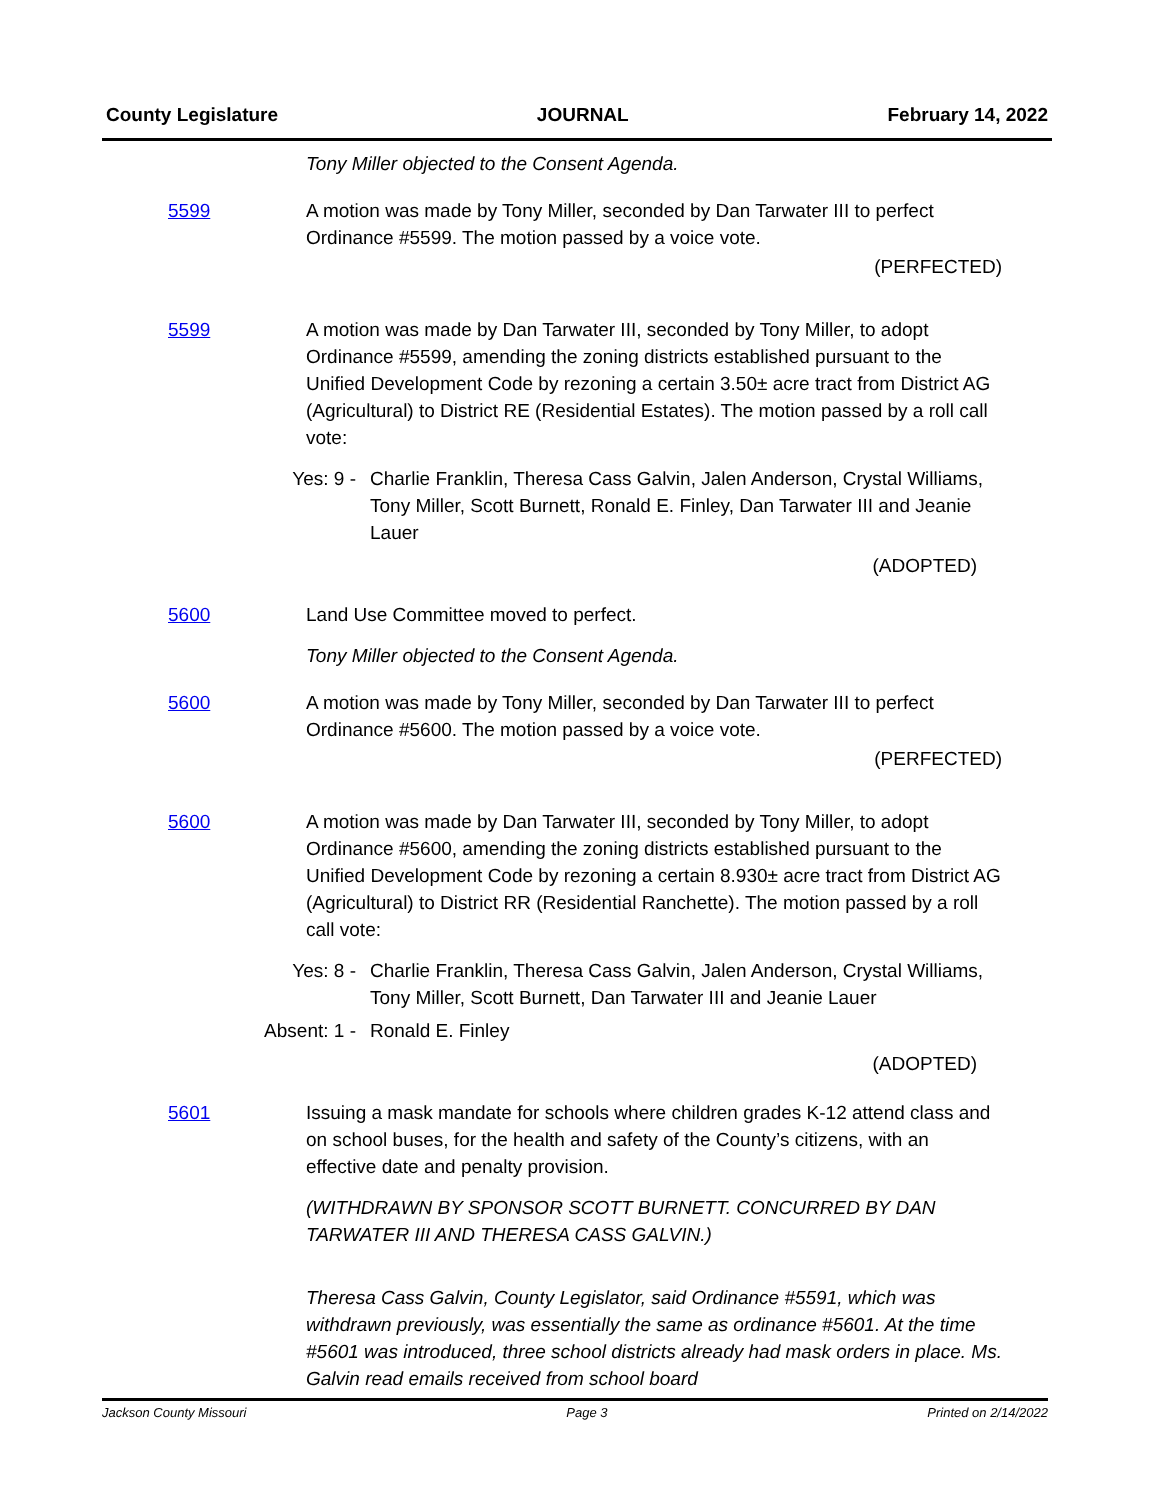County Legislature JOURNAL February 14, 2022
Tony Miller objected to the Consent Agenda.
5599 A motion was made by Tony Miller, seconded by Dan Tarwater III to perfect Ordinance #5599. The motion passed by a voice vote.
(PERFECTED)
5599 A motion was made by Dan Tarwater III, seconded by Tony Miller, to adopt Ordinance #5599, amending the zoning districts established pursuant to the Unified Development Code by rezoning a certain 3.50± acre tract from District AG (Agricultural) to District RE (Residential Estates). The motion passed by a roll call vote:
Yes: 9 - Charlie Franklin, Theresa Cass Galvin, Jalen Anderson, Crystal Williams, Tony Miller, Scott Burnett, Ronald E. Finley, Dan Tarwater III and Jeanie Lauer
(ADOPTED)
5600 Land Use Committee moved to perfect.
Tony Miller objected to the Consent Agenda.
5600 A motion was made by Tony Miller, seconded by Dan Tarwater III to perfect Ordinance #5600. The motion passed by a voice vote.
(PERFECTED)
5600 A motion was made by Dan Tarwater III, seconded by Tony Miller, to adopt Ordinance #5600, amending the zoning districts established pursuant to the Unified Development Code by rezoning a certain 8.930± acre tract from District AG (Agricultural) to District RR (Residential Ranchette). The motion passed by a roll call vote:
Yes: 8 - Charlie Franklin, Theresa Cass Galvin, Jalen Anderson, Crystal Williams, Tony Miller, Scott Burnett, Dan Tarwater III and Jeanie Lauer
Absent: 1 -
Ronald E. Finley
(ADOPTED)
5601 Issuing a mask mandate for schools where children grades K-12 attend class and on school buses, for the health and safety of the County’s citizens, with an effective date and penalty provision.
(WITHDRAWN BY SPONSOR SCOTT BURNETT. CONCURRED BY DAN TARWATER III AND THERESA CASS GALVIN.)
Theresa Cass Galvin, County Legislator, said Ordinance #5591, which was withdrawn previously, was essentially the same as ordinance #5601. At the time #5601 was introduced, three school districts already had mask orders in place. Ms. Galvin read emails received from school board
Jackson County Missouri Page 3 Printed on 2/14/2022